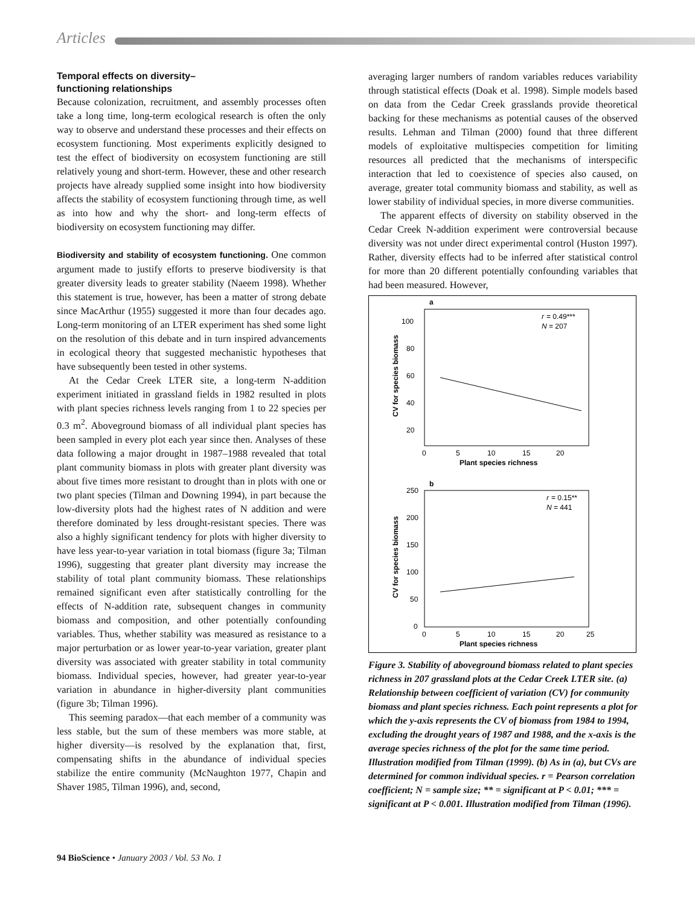Articles
Temporal effects on diversity–
functioning relationships
Because colonization, recruitment, and assembly processes often take a long time, long-term ecological research is often the only way to observe and understand these processes and their effects on ecosystem functioning. Most experiments explicitly designed to test the effect of biodiversity on ecosystem functioning are still relatively young and short-term. However, these and other research projects have already supplied some insight into how biodiversity affects the stability of ecosystem functioning through time, as well as into how and why the short- and long-term effects of biodiversity on ecosystem functioning may differ.
Biodiversity and stability of ecosystem functioning. One common argument made to justify efforts to preserve biodiversity is that greater diversity leads to greater stability (Naeem 1998). Whether this statement is true, however, has been a matter of strong debate since MacArthur (1955) suggested it more than four decades ago. Long-term monitoring of an LTER experiment has shed some light on the resolution of this debate and in turn inspired advancements in ecological theory that suggested mechanistic hypotheses that have subsequently been tested in other systems.
At the Cedar Creek LTER site, a long-term N-addition experiment initiated in grassland fields in 1982 resulted in plots with plant species richness levels ranging from 1 to 22 species per 0.3 m<sup>2</sup>. Aboveground biomass of all individual plant species has been sampled in every plot each year since then. Analyses of these data following a major drought in 1987–1988 revealed that total plant community biomass in plots with greater plant diversity was about five times more resistant to drought than in plots with one or two plant species (Tilman and Downing 1994), in part because the low-diversity plots had the highest rates of N addition and were therefore dominated by less drought-resistant species. There was also a highly significant tendency for plots with higher diversity to have less year-to-year variation in total biomass (figure 3a; Tilman 1996), suggesting that greater plant diversity may increase the stability of total plant community biomass. These relationships remained significant even after statistically controlling for the effects of N-addition rate, subsequent changes in community biomass and composition, and other potentially confounding variables. Thus, whether stability was measured as resistance to a major perturbation or as lower year-to-year variation, greater plant diversity was associated with greater stability in total community biomass. Individual species, however, had greater year-to-year variation in abundance in higher-diversity plant communities (figure 3b; Tilman 1996).
This seeming paradox—that each member of a community was less stable, but the sum of these members was more stable, at higher diversity—is resolved by the explanation that, first, compensating shifts in the abundance of individual species stabilize the entire community (McNaughton 1977, Chapin and Shaver 1985, Tilman 1996), and, second,
averaging larger numbers of random variables reduces variability through statistical effects (Doak et al. 1998). Simple models based on data from the Cedar Creek grasslands provide theoretical backing for these mechanisms as potential causes of the observed results. Lehman and Tilman (2000) found that three different models of exploitative multispecies competition for limiting resources all predicted that the mechanisms of interspecific interaction that led to coexistence of species also caused, on average, greater total community biomass and stability, as well as lower stability of individual species, in more diverse communities.
The apparent effects of diversity on stability observed in the Cedar Creek N-addition experiment were controversial because diversity was not under direct experimental control (Huston 1997). Rather, diversity effects had to be inferred after statistical control for more than 20 different potentially confounding variables that had been measured. However,
a
100
80
60
40
20
0
5
10
15
20
Plant species richness
CV for species biomass
r
= 0.49***
N
= 207
b
250
200
150
100
50
0
0
5
10
15
20
25
Plant species richness
CV for species biomass
r
= 0.15**
N
= 441
Figure 3. Stability of aboveground biomass related to plant species richness in 207 grassland plots at the Cedar Creek LTER site. (a) Relationship between coefficient of variation (CV) for community biomass and plant species richness. Each point represents a plot for which the y-axis represents the CV of biomass from 1984 to 1994, excluding the drought years of 1987 and 1988, and the x-axis is the average species richness of the plot for the same time period. Illustration modified from Tilman (1999). (b) As in (a), but CVs are determined for common individual species. r = Pearson correlation coefficient; N = sample size; ** = significant at P < 0.01; *** = significant at P < 0.001. Illustration modified from Tilman (1996).
94 BioScience • January 2003 / Vol. 53 No. 1